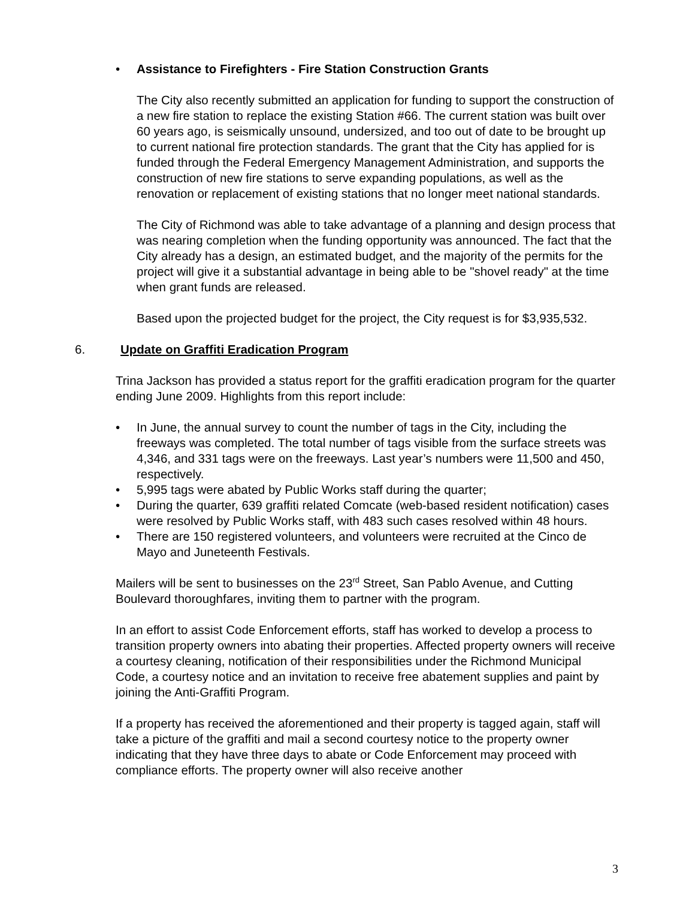• Assistance to Firefighters - Fire Station Construction Grants
The City also recently submitted an application for funding to support the construction of a new fire station to replace the existing Station #66. The current station was built over 60 years ago, is seismically unsound, undersized, and too out of date to be brought up to current national fire protection standards. The grant that the City has applied for is funded through the Federal Emergency Management Administration, and supports the construction of new fire stations to serve expanding populations, as well as the renovation or replacement of existing stations that no longer meet national standards.
The City of Richmond was able to take advantage of a planning and design process that was nearing completion when the funding opportunity was announced. The fact that the City already has a design, an estimated budget, and the majority of the permits for the project will give it a substantial advantage in being able to be "shovel ready" at the time when grant funds are released.
Based upon the projected budget for the project, the City request is for $3,935,532.
6. Update on Graffiti Eradication Program
Trina Jackson has provided a status report for the graffiti eradication program for the quarter ending June 2009. Highlights from this report include:
• In June, the annual survey to count the number of tags in the City, including the freeways was completed. The total number of tags visible from the surface streets was 4,346, and 331 tags were on the freeways. Last year’s numbers were 11,500 and 450, respectively.
• 5,995 tags were abated by Public Works staff during the quarter;
• During the quarter, 639 graffiti related Comcate (web-based resident notification) cases were resolved by Public Works staff, with 483 such cases resolved within 48 hours.
• There are 150 registered volunteers, and volunteers were recruited at the Cinco de Mayo and Juneteenth Festivals.
Mailers will be sent to businesses on the 23<sup>rd</sup> Street, San Pablo Avenue, and Cutting Boulevard thoroughfares, inviting them to partner with the program.
In an effort to assist Code Enforcement efforts, staff has worked to develop a process to transition property owners into abating their properties. Affected property owners will receive a courtesy cleaning, notification of their responsibilities under the Richmond Municipal Code, a courtesy notice and an invitation to receive free abatement supplies and paint by joining the Anti-Graffiti Program.
If a property has received the aforementioned and their property is tagged again, staff will take a picture of the graffiti and mail a second courtesy notice to the property owner indicating that they have three days to abate or Code Enforcement may proceed with compliance efforts. The property owner will also receive another
3